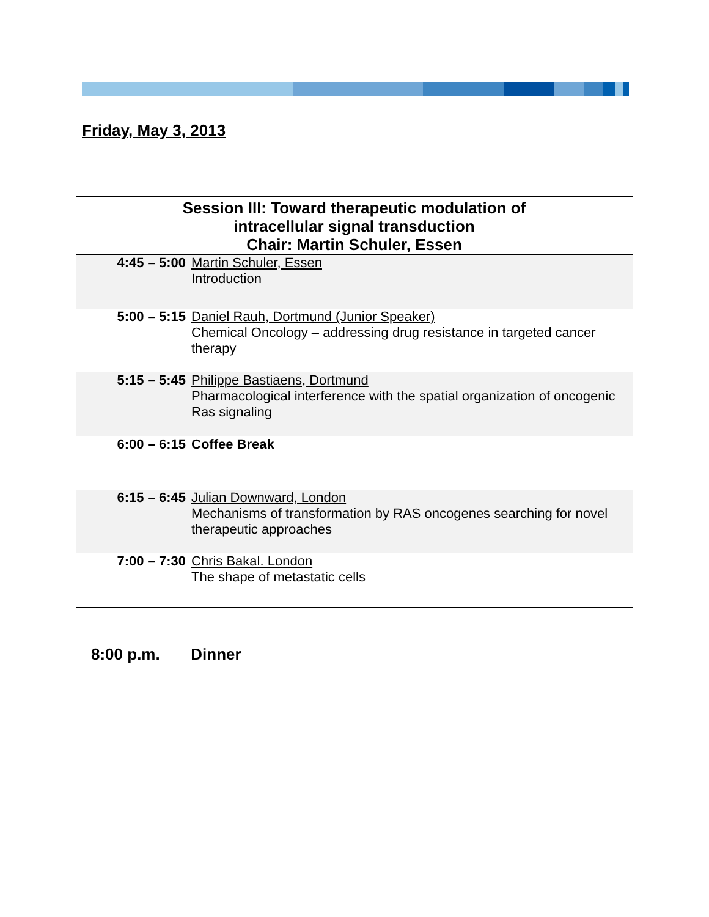Friday, May 3, 2013
Session III: Toward therapeutic modulation of
intracellular signal transduction
Chair: Martin Schuler, Essen
| 4:45 – 5:00 | Martin Schuler, Essen Introduction |
| 5:00 – 5:15 | Daniel Rauh, Dortmund (Junior Speaker) Chemical Oncology – addressing drug resistance in targeted cancer therapy |
| 5:15 – 5:45 | Philippe Bastiaens, Dortmund Pharmacological interference with the spatial organization of oncogenic Ras signaling |
| 6:00 – 6:15 | Coffee Break |
| 6:15 – 6:45 | Julian Downward, London Mechanisms of transformation by RAS oncogenes searching for novel therapeutic approaches |
| 7:00 – 7:30 | Chris Bakal. London The shape of metastatic cells |
8:00 p.m. Dinner